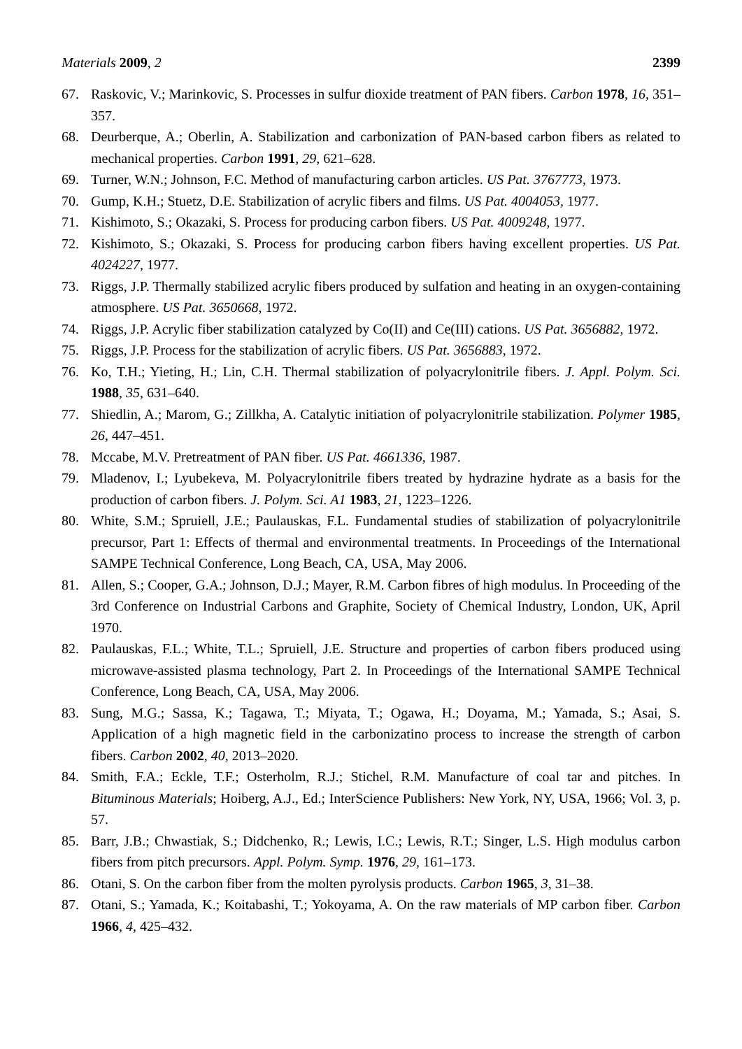Materials 2009, 2 2399
67. Raskovic, V.; Marinkovic, S. Processes in sulfur dioxide treatment of PAN fibers. Carbon 1978, 16, 351–357.
68. Deurberque, A.; Oberlin, A. Stabilization and carbonization of PAN-based carbon fibers as related to mechanical properties. Carbon 1991, 29, 621–628.
69. Turner, W.N.; Johnson, F.C. Method of manufacturing carbon articles. US Pat. 3767773, 1973.
70. Gump, K.H.; Stuetz, D.E. Stabilization of acrylic fibers and films. US Pat. 4004053, 1977.
71. Kishimoto, S.; Okazaki, S. Process for producing carbon fibers. US Pat. 4009248, 1977.
72. Kishimoto, S.; Okazaki, S. Process for producing carbon fibers having excellent properties. US Pat. 4024227, 1977.
73. Riggs, J.P. Thermally stabilized acrylic fibers produced by sulfation and heating in an oxygen-containing atmosphere. US Pat. 3650668, 1972.
74. Riggs, J.P. Acrylic fiber stabilization catalyzed by Co(II) and Ce(III) cations. US Pat. 3656882, 1972.
75. Riggs, J.P. Process for the stabilization of acrylic fibers. US Pat. 3656883, 1972.
76. Ko, T.H.; Yieting, H.; Lin, C.H. Thermal stabilization of polyacrylonitrile fibers. J. Appl. Polym. Sci. 1988, 35, 631–640.
77. Shiedlin, A.; Marom, G.; Zillkha, A. Catalytic initiation of polyacrylonitrile stabilization. Polymer 1985, 26, 447–451.
78. Mccabe, M.V. Pretreatment of PAN fiber. US Pat. 4661336, 1987.
79. Mladenov, I.; Lyubekeva, M. Polyacrylonitrile fibers treated by hydrazine hydrate as a basis for the production of carbon fibers. J. Polym. Sci. A1 1983, 21, 1223–1226.
80. White, S.M.; Spruiell, J.E.; Paulauskas, F.L. Fundamental studies of stabilization of polyacrylonitrile precursor, Part 1: Effects of thermal and environmental treatments. In Proceedings of the International SAMPE Technical Conference, Long Beach, CA, USA, May 2006.
81. Allen, S.; Cooper, G.A.; Johnson, D.J.; Mayer, R.M. Carbon fibres of high modulus. In Proceeding of the 3rd Conference on Industrial Carbons and Graphite, Society of Chemical Industry, London, UK, April 1970.
82. Paulauskas, F.L.; White, T.L.; Spruiell, J.E. Structure and properties of carbon fibers produced using microwave-assisted plasma technology, Part 2. In Proceedings of the International SAMPE Technical Conference, Long Beach, CA, USA, May 2006.
83. Sung, M.G.; Sassa, K.; Tagawa, T.; Miyata, T.; Ogawa, H.; Doyama, M.; Yamada, S.; Asai, S. Application of a high magnetic field in the carbonizatino process to increase the strength of carbon fibers. Carbon 2002, 40, 2013–2020.
84. Smith, F.A.; Eckle, T.F.; Osterholm, R.J.; Stichel, R.M. Manufacture of coal tar and pitches. In Bituminous Materials; Hoiberg, A.J., Ed.; InterScience Publishers: New York, NY, USA, 1966; Vol. 3, p. 57.
85. Barr, J.B.; Chwastiak, S.; Didchenko, R.; Lewis, I.C.; Lewis, R.T.; Singer, L.S. High modulus carbon fibers from pitch precursors. Appl. Polym. Symp. 1976, 29, 161–173.
86. Otani, S. On the carbon fiber from the molten pyrolysis products. Carbon 1965, 3, 31–38.
87. Otani, S.; Yamada, K.; Koitabashi, T.; Yokoyama, A. On the raw materials of MP carbon fiber. Carbon 1966, 4, 425–432.